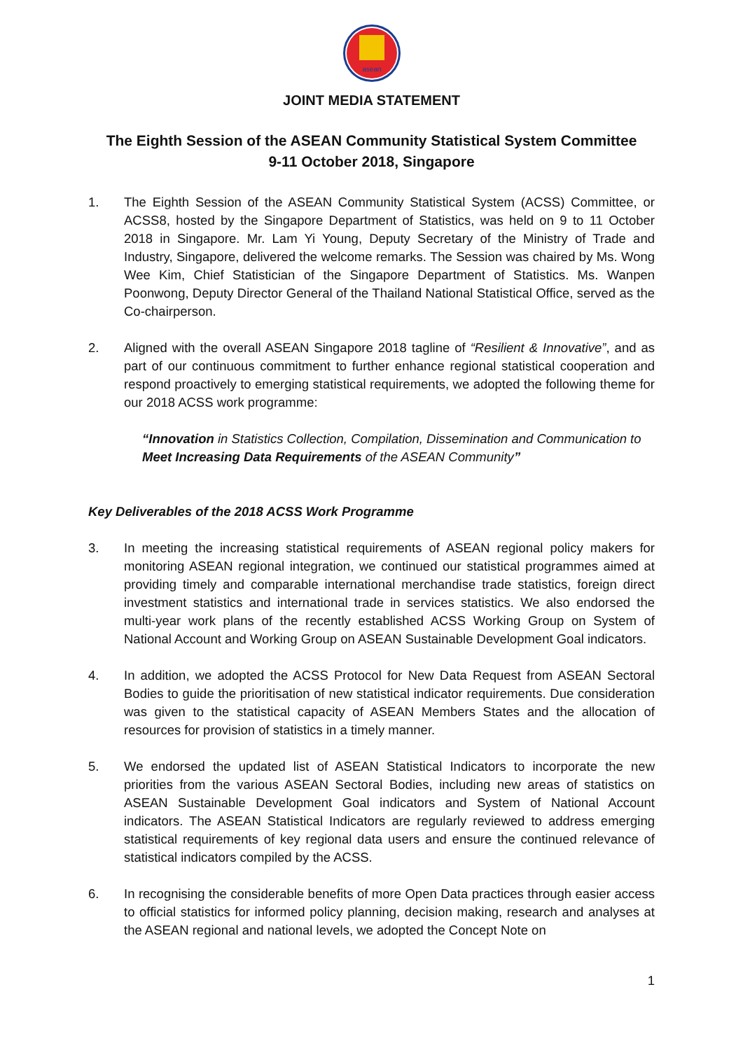asean
JOINT MEDIA STATEMENT
The Eighth Session of the ASEAN Community Statistical System Committee
9-11 October 2018, Singapore
1. The Eighth Session of the ASEAN Community Statistical System (ACSS) Committee, or ACSS8, hosted by the Singapore Department of Statistics, was held on 9 to 11 October 2018 in Singapore. Mr. Lam Yi Young, Deputy Secretary of the Ministry of Trade and Industry, Singapore, delivered the welcome remarks. The Session was chaired by Ms. Wong Wee Kim, Chief Statistician of the Singapore Department of Statistics. Ms. Wanpen Poonwong, Deputy Director General of the Thailand National Statistical Office, served as the Co-chairperson.
2. Aligned with the overall ASEAN Singapore 2018 tagline of “Resilient & Innovative”, and as part of our continuous commitment to further enhance regional statistical cooperation and respond proactively to emerging statistical requirements, we adopted the following theme for our 2018 ACSS work programme:
“Innovation in Statistics Collection, Compilation, Dissemination and Communication to Meet Increasing Data Requirements of the ASEAN Community”
Key Deliverables of the 2018 ACSS Work Programme
3. In meeting the increasing statistical requirements of ASEAN regional policy makers for monitoring ASEAN regional integration, we continued our statistical programmes aimed at providing timely and comparable international merchandise trade statistics, foreign direct investment statistics and international trade in services statistics. We also endorsed the multi-year work plans of the recently established ACSS Working Group on System of National Account and Working Group on ASEAN Sustainable Development Goal indicators.
4. In addition, we adopted the ACSS Protocol for New Data Request from ASEAN Sectoral Bodies to guide the prioritisation of new statistical indicator requirements. Due consideration was given to the statistical capacity of ASEAN Members States and the allocation of resources for provision of statistics in a timely manner.
5. We endorsed the updated list of ASEAN Statistical Indicators to incorporate the new priorities from the various ASEAN Sectoral Bodies, including new areas of statistics on ASEAN Sustainable Development Goal indicators and System of National Account indicators. The ASEAN Statistical Indicators are regularly reviewed to address emerging statistical requirements of key regional data users and ensure the continued relevance of statistical indicators compiled by the ACSS.
6. In recognising the considerable benefits of more Open Data practices through easier access to official statistics for informed policy planning, decision making, research and analyses at the ASEAN regional and national levels, we adopted the Concept Note on
1